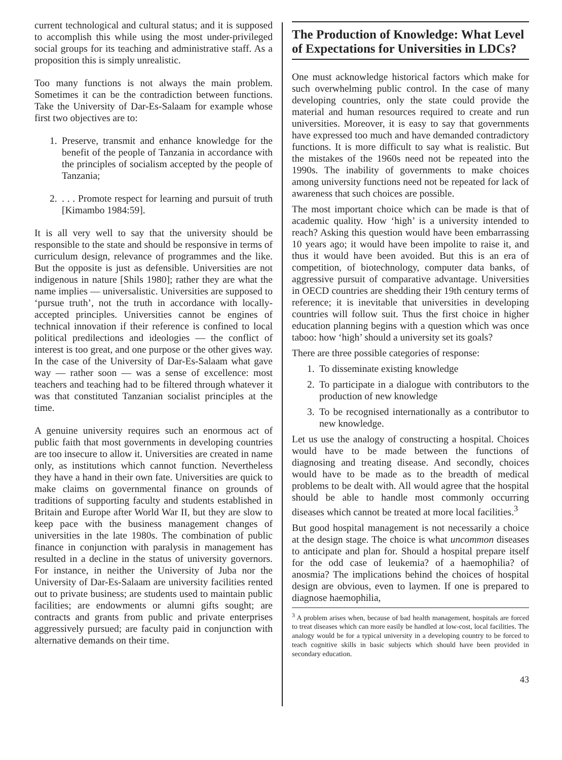current technological and cultural status; and it is supposed to accomplish this while using the most under-privileged social groups for its teaching and administrative staff. As a proposition this is simply unrealistic.
Too many functions is not always the main problem. Sometimes it can be the contradiction between functions. Take the University of Dar-Es-Salaam for example whose first two objectives are to:
1. Preserve, transmit and enhance knowledge for the benefit of the people of Tanzania in accordance with the principles of socialism accepted by the people of Tanzania;
2. . . . Promote respect for learning and pursuit of truth [Kimambo 1984:59].
It is all very well to say that the university should be responsible to the state and should be responsive in terms of curriculum design, relevance of programmes and the like. But the opposite is just as defensible. Universities are not indigenous in nature [Shils 1980]; rather they are what the name implies — universalistic. Universities are supposed to ‘pursue truth’, not the truth in accordance with locally-accepted principles. Universities cannot be engines of technical innovation if their reference is confined to local political predilections and ideologies — the conflict of interest is too great, and one purpose or the other gives way. In the case of the University of Dar-Es-Salaam what gave way — rather soon — was a sense of excellence: most teachers and teaching had to be filtered through whatever it was that constituted Tanzanian socialist principles at the time.
A genuine university requires such an enormous act of public faith that most governments in developing countries are too insecure to allow it. Universities are created in name only, as institutions which cannot function. Nevertheless they have a hand in their own fate. Universities are quick to make claims on governmental finance on grounds of traditions of supporting faculty and students established in Britain and Europe after World War II, but they are slow to keep pace with the business management changes of universities in the late 1980s. The combination of public finance in conjunction with paralysis in management has resulted in a decline in the status of university governors. For instance, in neither the University of Juba nor the University of Dar-Es-Salaam are university facilities rented out to private business; are students used to maintain public facilities; are endowments or alumni gifts sought; are contracts and grants from public and private enterprises aggressively pursued; are faculty paid in conjunction with alternative demands on their time.
The Production of Knowledge: What Level of Expectations for Universities in LDCs?
One must acknowledge historical factors which make for such overwhelming public control. In the case of many developing countries, only the state could provide the material and human resources required to create and run universities. Moreover, it is easy to say that governments have expressed too much and have demanded contradictory functions. It is more difficult to say what is realistic. But the mistakes of the 1960s need not be repeated into the 1990s. The inability of governments to make choices among university functions need not be repeated for lack of awareness that such choices are possible.
The most important choice which can be made is that of academic quality. How ‘high’ is a university intended to reach? Asking this question would have been embarrassing 10 years ago; it would have been impolite to raise it, and thus it would have been avoided. But this is an era of competition, of biotechnology, computer data banks, of aggressive pursuit of comparative advantage. Universities in OECD countries are shedding their 19th century terms of reference; it is inevitable that universities in developing countries will follow suit. Thus the first choice in higher education planning begins with a question which was once taboo: how ‘high’ should a university set its goals?
There are three possible categories of response:
1. To disseminate existing knowledge
2. To participate in a dialogue with contributors to the production of new knowledge
3. To be recognised internationally as a contributor to new knowledge.
Let us use the analogy of constructing a hospital. Choices would have to be made between the functions of diagnosing and treating disease. And secondly, choices would have to be made as to the breadth of medical problems to be dealt with. All would agree that the hospital should be able to handle most commonly occurring diseases which cannot be treated at more local facilities.<sup>3</sup>
But good hospital management is not necessarily a choice at the design stage. The choice is what uncommon diseases to anticipate and plan for. Should a hospital prepare itself for the odd case of leukemia? of a haemophilia? of anosmia? The implications behind the choices of hospital design are obvious, even to laymen. If one is prepared to diagnose haemophilia,
<sup>3</sup> A problem arises when, because of bad health management, hospitals are forced to treat diseases which can more easily be handled at low-cost, local facilities. The analogy would be for a typical university in a developing country to be forced to teach cognitive skills in basic subjects which should have been provided in secondary education.
43